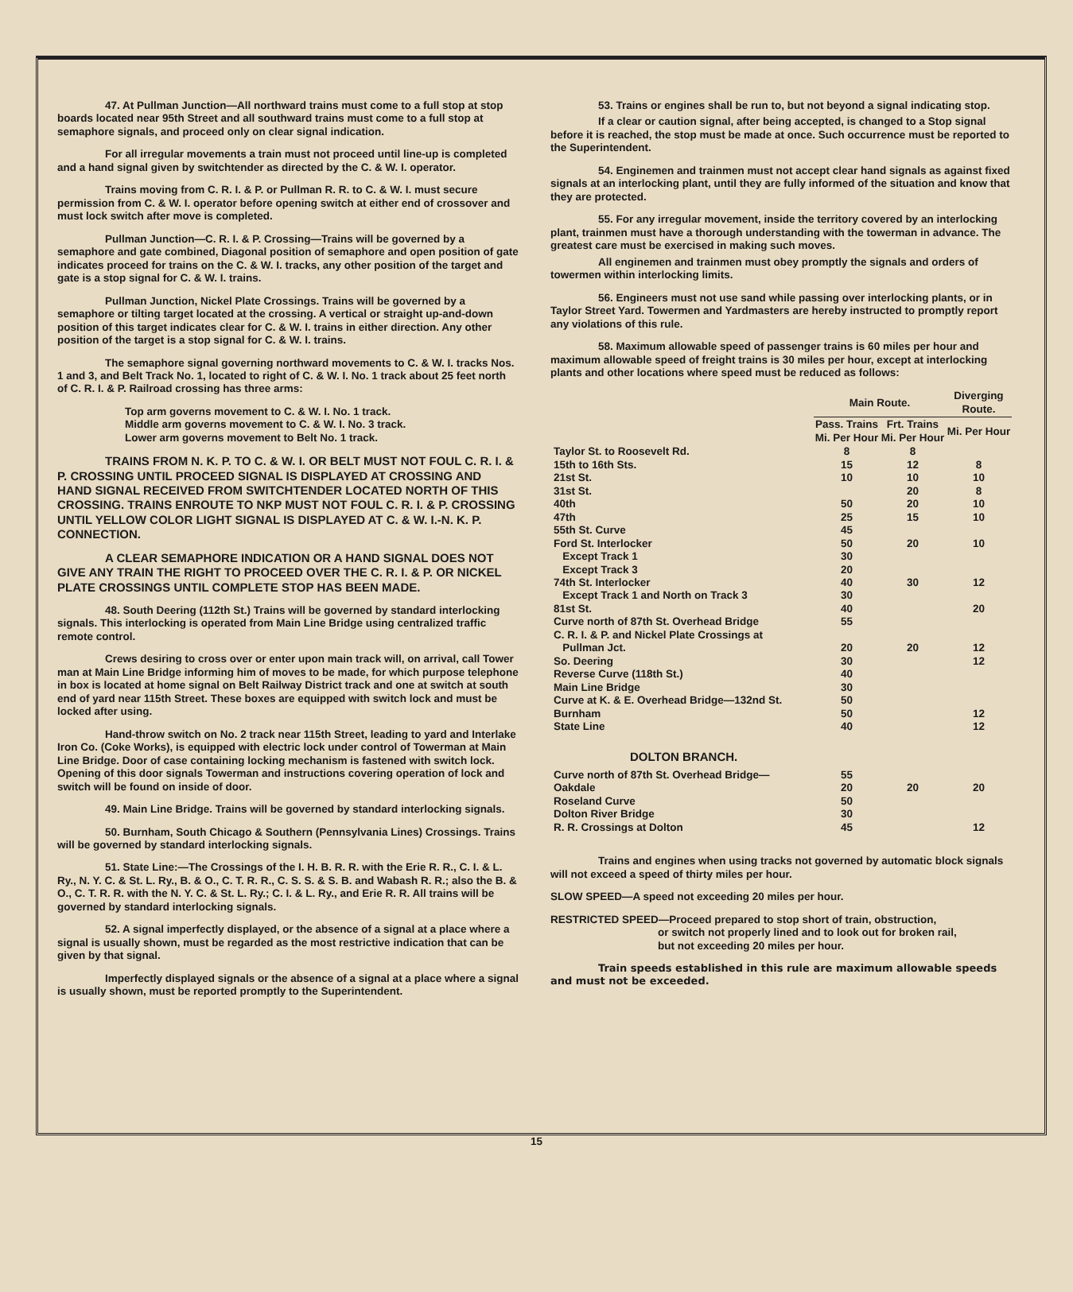47. At Pullman Junction—All northward trains must come to a full stop at stop boards located near 95th Street and all southward trains must come to a full stop at semaphore signals, and proceed only on clear signal indication.
For all irregular movements a train must not proceed until line-up is completed and a hand signal given by switchtender as directed by the C. & W. I. operator.
Trains moving from C. R. I. & P. or Pullman R. R. to C. & W. I. must secure permission from C. & W. I. operator before opening switch at either end of crossover and must lock switch after move is completed.
Pullman Junction—C. R. I. & P. Crossing—Trains will be governed by a semaphore and gate combined, Diagonal position of semaphore and open position of gate indicates proceed for trains on the C. & W. I. tracks, any other position of the target and gate is a stop signal for C. & W. I. trains.
Pullman Junction, Nickel Plate Crossings. Trains will be governed by a semaphore or tilting target located at the crossing. A vertical or straight up-and-down position of this target indicates clear for C. & W. I. trains in either direction. Any other position of the target is a stop signal for C. & W. I. trains.
The semaphore signal governing northward movements to C. & W. I. tracks Nos. 1 and 3, and Belt Track No. 1, located to right of C. & W. I. No. 1 track about 25 feet north of C. R. I. & P. Railroad crossing has three arms:
Top arm governs movement to C. & W. I. No. 1 track.
Middle arm governs movement to C. & W. I. No. 3 track.
Lower arm governs movement to Belt No. 1 track.
TRAINS FROM N. K. P. TO C. & W. I. OR BELT MUST NOT FOUL C. R. I. & P. CROSSING UNTIL PROCEED SIGNAL IS DISPLAYED AT CROSSING AND HAND SIGNAL RECEIVED FROM SWITCHTENDER LOCATED NORTH OF THIS CROSSING. TRAINS ENROUTE TO NKP MUST NOT FOUL C. R. I. & P. CROSSING UNTIL YELLOW COLOR LIGHT SIGNAL IS DISPLAYED AT C. & W. I.-N. K. P. CONNECTION.
A CLEAR SEMAPHORE INDICATION OR A HAND SIGNAL DOES NOT GIVE ANY TRAIN THE RIGHT TO PROCEED OVER THE C. R. I. & P. OR NICKEL PLATE CROSSINGS UNTIL COMPLETE STOP HAS BEEN MADE.
48. South Deering (112th St.) Trains will be governed by standard interlocking signals. This interlocking is operated from Main Line Bridge using centralized traffic remote control.
Crews desiring to cross over or enter upon main track will, on arrival, call Tower man at Main Line Bridge informing him of moves to be made, for which purpose telephone in box is located at home signal on Belt Railway District track and one at switch at south end of yard near 115th Street. These boxes are equipped with switch lock and must be locked after using.
Hand-throw switch on No. 2 track near 115th Street, leading to yard and Interlake Iron Co. (Coke Works), is equipped with electric lock under control of Towerman at Main Line Bridge. Door of case containing locking mechanism is fastened with switch lock. Opening of this door signals Towerman and instructions covering operation of lock and switch will be found on inside of door.
49. Main Line Bridge. Trains will be governed by standard interlocking signals.
50. Burnham, South Chicago & Southern (Pennsylvania Lines) Crossings. Trains will be governed by standard interlocking signals.
51. State Line:—The Crossings of the I. H. B. R. R. with the Erie R. R., C. I. & L. Ry., N. Y. C. & St. L. Ry., B. & O., C. T. R. R., C. S. S. & S. B. and Wabash R. R.; also the B. & O., C. T. R. R. with the N. Y. C. & St. L. Ry.; C. I. & L. Ry., and Erie R. R. All trains will be governed by standard interlocking signals.
52. A signal imperfectly displayed, or the absence of a signal at a place where a signal is usually shown, must be regarded as the most restrictive indication that can be given by that signal.
Imperfectly displayed signals or the absence of a signal at a place where a signal is usually shown, must be reported promptly to the Superintendent.
53. Trains or engines shall be run to, but not beyond a signal indicating stop.
If a clear or caution signal, after being accepted, is changed to a Stop signal before it is reached, the stop must be made at once. Such occurrence must be reported to the Superintendent.
54. Enginemen and trainmen must not accept clear hand signals as against fixed signals at an interlocking plant, until they are fully informed of the situation and know that they are protected.
55. For any irregular movement, inside the territory covered by an interlocking plant, trainmen must have a thorough understanding with the towerman in advance. The greatest care must be exercised in making such moves.
All enginemen and trainmen must obey promptly the signals and orders of towermen within interlocking limits.
56. Engineers must not use sand while passing over interlocking plants, or in Taylor Street Yard. Towermen and Yardmasters are hereby instructed to promptly report any violations of this rule.
58. Maximum allowable speed of passenger trains is 60 miles per hour and maximum allowable speed of freight trains is 30 miles per hour, except at interlocking plants and other locations where speed must be reduced as follows:
| | Main Route. | | Diverging Route. |
| --- | --- | --- | --- |
| | Pass. Trains Mi. Per Hour | Frt. Trains Mi. Per Hour | Mi. Per Hour |
| Taylor St. to Roosevelt Rd. | 8 | 8 | |
| 15th to 16th Sts. | 15 | 12 | 8 |
| 21st St. | 10 | 10 | 10 |
| 31st St. | | 20 | 8 |
| 40th | 50 | 20 | 10 |
| 47th | 25 | 15 | 10 |
| 55th St. Curve | 45 | | |
| Ford St. Interlocker | 50 | 20 | 10 |
| Except Track 1 | 30 | | |
| Except Track 3 | 20 | | |
| 74th St. Interlocker | 40 | 30 | 12 |
| Except Track 1 and North on Track 3 | 30 | | |
| 81st St. | 40 | | 20 |
| Curve north of 87th St. Overhead Bridge | 55 | | |
| C. R. I. & P. and Nickel Plate Crossings at Pullman Jct. | 20 | 20 | 12 |
| So. Deering | 30 | | 12 |
| Reverse Curve (118th St.) | 40 | | |
| Main Line Bridge | 30 | | |
| Curve at K. & E. Overhead Bridge—132nd St. | 50 | | |
| Burnham | 50 | | 12 |
| State Line | 40 | | 12 |
| DOLTON BRANCH. | | | |
| Curve north of 87th St. Overhead Bridge— | 55 | | |
| Oakdale | 20 | 20 | 20 |
| Roseland Curve | 50 | | |
| Dolton River Bridge | 30 | | |
| R. R. Crossings at Dolton | 45 | | 12 |
Trains and engines when using tracks not governed by automatic block signals will not exceed a speed of thirty miles per hour.
SLOW SPEED—A speed not exceeding 20 miles per hour.
RESTRICTED SPEED—Proceed prepared to stop short of train, obstruction,
or switch not properly lined and to look out for broken rail,
but not exceeding 20 miles per hour.
Train speeds established in this rule are maximum allowable speeds and must not be exceeded.
15